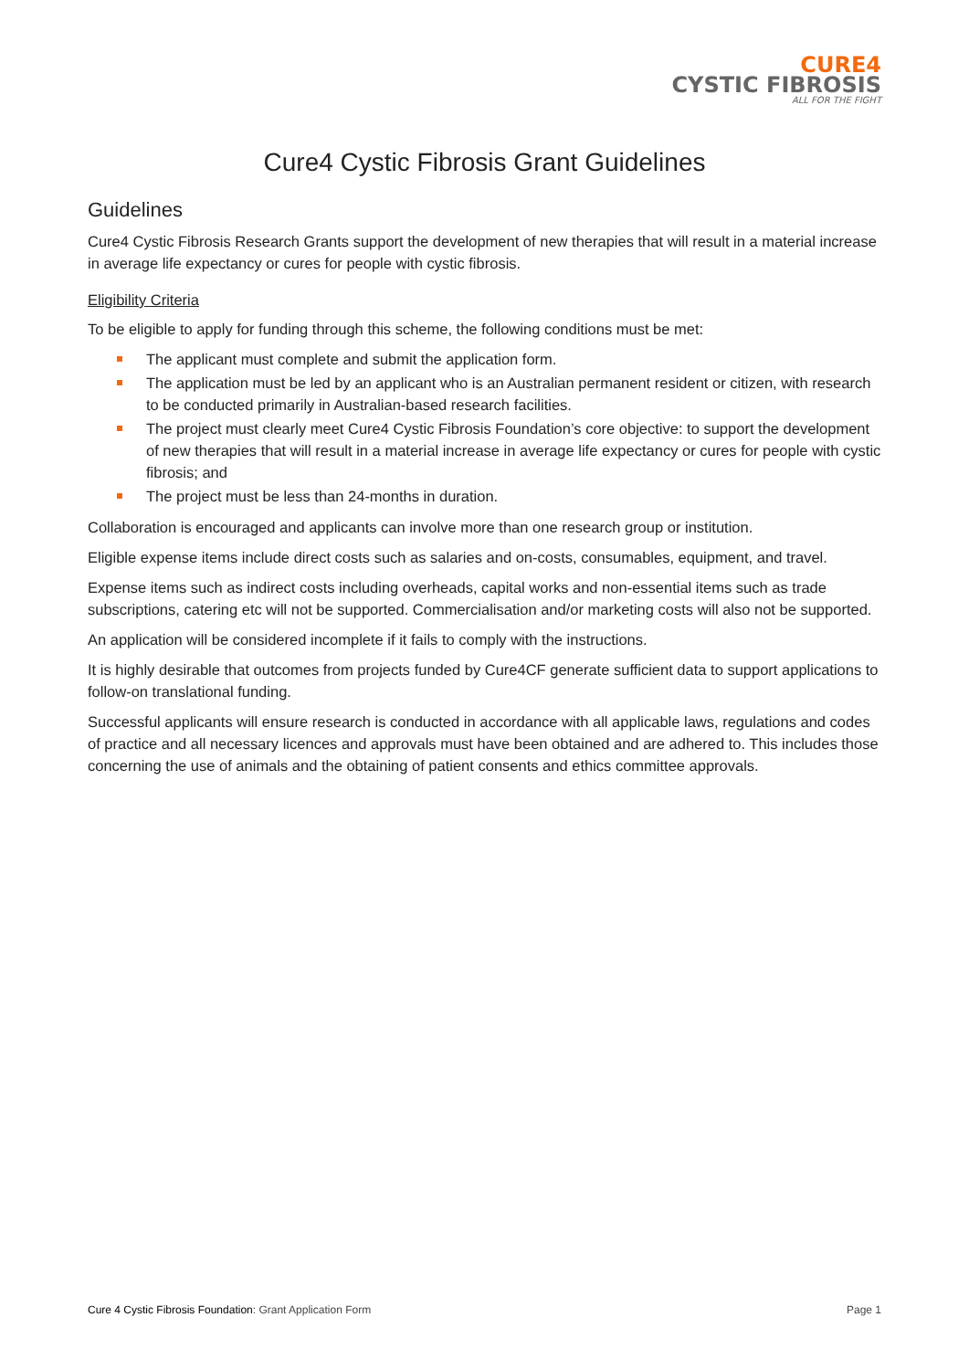CURE4
CYSTIC FIBROSIS
ALL FOR THE FIGHT
Cure4 Cystic Fibrosis Grant Guidelines
Guidelines
Cure4 Cystic Fibrosis Research Grants support the development of new therapies that will result in a material increase in average life expectancy or cures for people with cystic fibrosis.
Eligibility Criteria
To be eligible to apply for funding through this scheme, the following conditions must be met:
The applicant must complete and submit the application form.
The application must be led by an applicant who is an Australian permanent resident or citizen, with research to be conducted primarily in Australian-based research facilities.
The project must clearly meet Cure4 Cystic Fibrosis Foundation’s core objective: to support the development of new therapies that will result in a material increase in average life expectancy or cures for people with cystic fibrosis; and
The project must be less than 24-months in duration.
Collaboration is encouraged and applicants can involve more than one research group or institution.
Eligible expense items include direct costs such as salaries and on-costs, consumables, equipment, and travel.
Expense items such as indirect costs including overheads, capital works and non-essential items such as trade subscriptions, catering etc will not be supported. Commercialisation and/or marketing costs will also not be supported.
An application will be considered incomplete if it fails to comply with the instructions.
It is highly desirable that outcomes from projects funded by Cure4CF generate sufficient data to support applications to follow-on translational funding.
Successful applicants will ensure research is conducted in accordance with all applicable laws, regulations and codes of practice and all necessary licences and approvals must have been obtained and are adhered to. This includes those concerning the use of animals and the obtaining of patient consents and ethics committee approvals.
Cure 4 Cystic Fibrosis Foundation: Grant Application Form Page 1